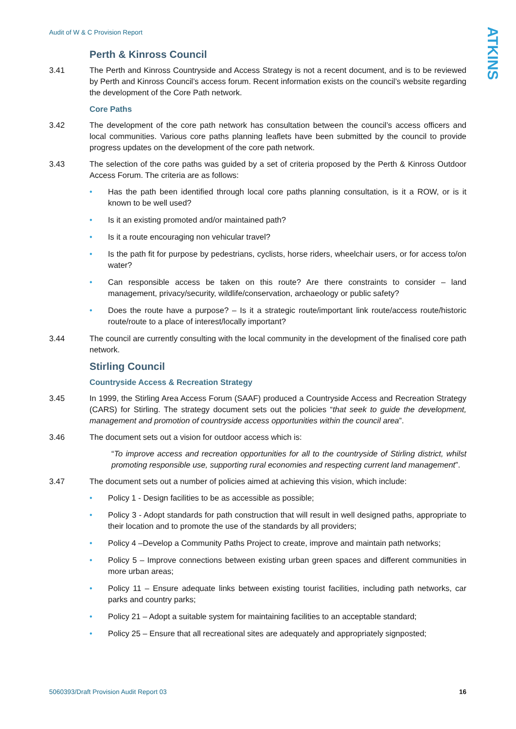Audit of W & C Provision Report
ATKINS
Perth & Kinross Council
3.41 The Perth and Kinross Countryside and Access Strategy is not a recent document, and is to be reviewed by Perth and Kinross Council’s access forum. Recent information exists on the council’s website regarding the development of the Core Path network.
Core Paths
3.42 The development of the core path network has consultation between the council’s access officers and local communities. Various core paths planning leaflets have been submitted by the council to provide progress updates on the development of the core path network.
3.43 The selection of the core paths was guided by a set of criteria proposed by the Perth & Kinross Outdoor Access Forum. The criteria are as follows:
• Has the path been identified through local core paths planning consultation, is it a ROW, or is it known to be well used?
• Is it an existing promoted and/or maintained path?
• Is it a route encouraging non vehicular travel?
• Is the path fit for purpose by pedestrians, cyclists, horse riders, wheelchair users, or for access to/on water?
• Can responsible access be taken on this route? Are there constraints to consider – land management, privacy/security, wildlife/conservation, archaeology or public safety?
• Does the route have a purpose? – Is it a strategic route/important link route/access route/historic route/route to a place of interest/locally important?
3.44 The council are currently consulting with the local community in the development of the finalised core path network.
Stirling Council
Countryside Access & Recreation Strategy
3.45 In 1999, the Stirling Area Access Forum (SAAF) produced a Countryside Access and Recreation Strategy (CARS) for Stirling. The strategy document sets out the policies “that seek to guide the development, management and promotion of countryside access opportunities within the council area”.
3.46 The document sets out a vision for outdoor access which is:
“To improve access and recreation opportunities for all to the countryside of Stirling district, whilst promoting responsible use, supporting rural economies and respecting current land management”.
3.47 The document sets out a number of policies aimed at achieving this vision, which include:
• Policy 1 - Design facilities to be as accessible as possible;
• Policy 3 - Adopt standards for path construction that will result in well designed paths, appropriate to their location and to promote the use of the standards by all providers;
• Policy 4 –Develop a Community Paths Project to create, improve and maintain path networks;
• Policy 5 – Improve connections between existing urban green spaces and different communities in more urban areas;
• Policy 11 – Ensure adequate links between existing tourist facilities, including path networks, car parks and country parks;
• Policy 21 – Adopt a suitable system for maintaining facilities to an acceptable standard;
• Policy 25 – Ensure that all recreational sites are adequately and appropriately signposted;
5060393/Draft Provision Audit Report 03 16